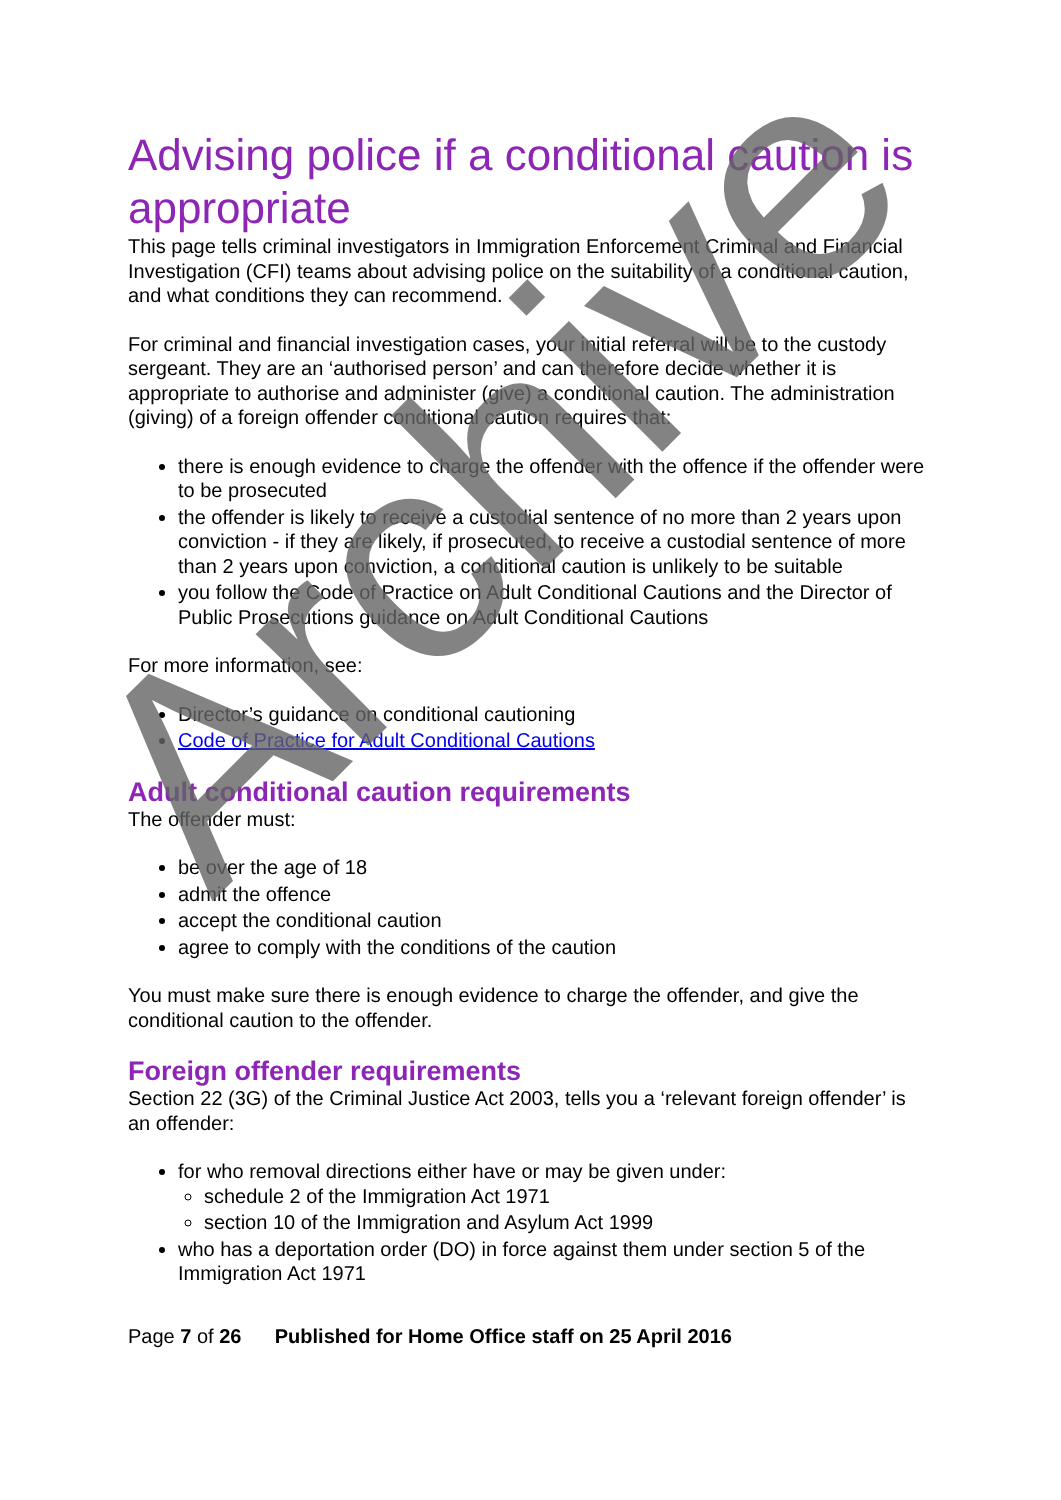Advising police if a conditional caution is appropriate
This page tells criminal investigators in Immigration Enforcement Criminal and Financial Investigation (CFI) teams about advising police on the suitability of a conditional caution, and what conditions they can recommend.
For criminal and financial investigation cases, your initial referral will be to the custody sergeant. They are an ‘authorised person’ and can therefore decide whether it is appropriate to authorise and administer (give) a conditional caution. The administration (giving) of a foreign offender conditional caution requires that:
there is enough evidence to charge the offender with the offence if the offender were to be prosecuted
the offender is likely to receive a custodial sentence of no more than 2 years upon conviction - if they are likely, if prosecuted, to receive a custodial sentence of more than 2 years upon conviction, a conditional caution is unlikely to be suitable
you follow the Code of Practice on Adult Conditional Cautions and the Director of Public Prosecutions guidance on Adult Conditional Cautions
For more information, see:
Director’s guidance on conditional cautioning
Code of Practice for Adult Conditional Cautions
Adult conditional caution requirements
The offender must:
be over the age of 18
admit the offence
accept the conditional caution
agree to comply with the conditions of the caution
You must make sure there is enough evidence to charge the offender, and give the conditional caution to the offender.
Foreign offender requirements
Section 22 (3G) of the Criminal Justice Act 2003, tells you a ‘relevant foreign offender’ is an offender:
for who removal directions either have or may be given under:
schedule 2 of the Immigration Act 1971
section 10 of the Immigration and Asylum Act 1999
who has a deportation order (DO) in force against them under section 5 of the Immigration Act 1971
Page 7 of 26 Published for Home Office staff on 25 April 2016
Archive